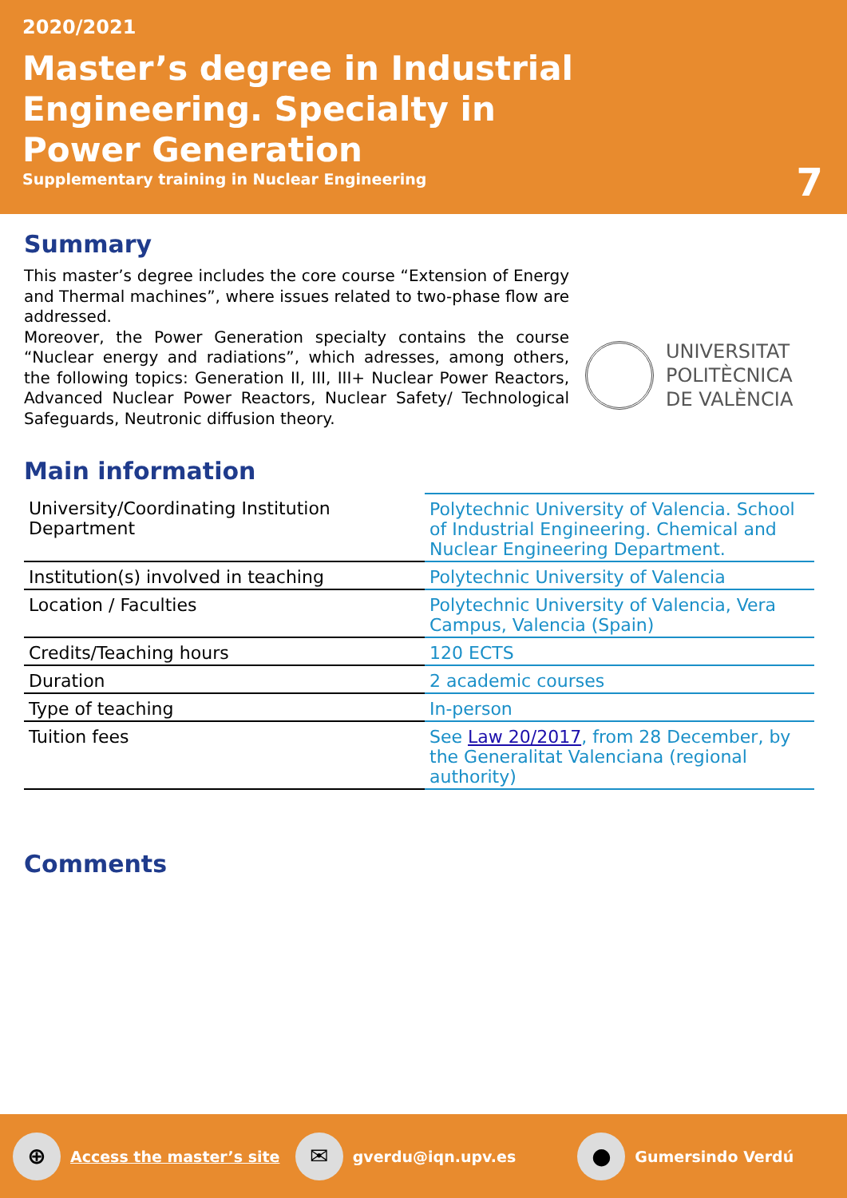2020/2021
Master’s degree in Industrial Engineering. Specialty in Power Generation
Supplementary training in Nuclear Engineering
7
Summary
This master’s degree includes the core course “Extension of Energy and Thermal machines”, where issues related to two-phase flow are addressed.
Moreover, the Power Generation specialty contains the course “Nuclear energy and radiations”, which adresses, among others, the following topics: Generation II, III, III+ Nuclear Power Reactors, Advanced Nuclear Power Reactors, Nuclear Safety/ Technological Safeguards, Neutronic diffusion theory.
UNIVERSITAT
POLITÈCNICA
DE VALÈNCIA
Main information
| University/Coordinating Institution Department | Polytechnic University of Valencia. School of Industrial Engineering. Chemical and Nuclear Engineering Department. |
| Institution(s) involved in teaching | Polytechnic University of Valencia |
| Location / Faculties | Polytechnic University of Valencia, Vera Campus, Valencia (Spain) |
| Credits/Teaching hours | 120 ECTS |
| Duration | 2 academic courses |
| Type of teaching | In-person |
| Tuition fees | See Law 20/2017 , from 28 December, by the Generalitat Valenciana (regional authority) |
Comments
⊕
Access the master’s site
✉
gverdu@iqn.upv.es
●
Gumersindo Verdú